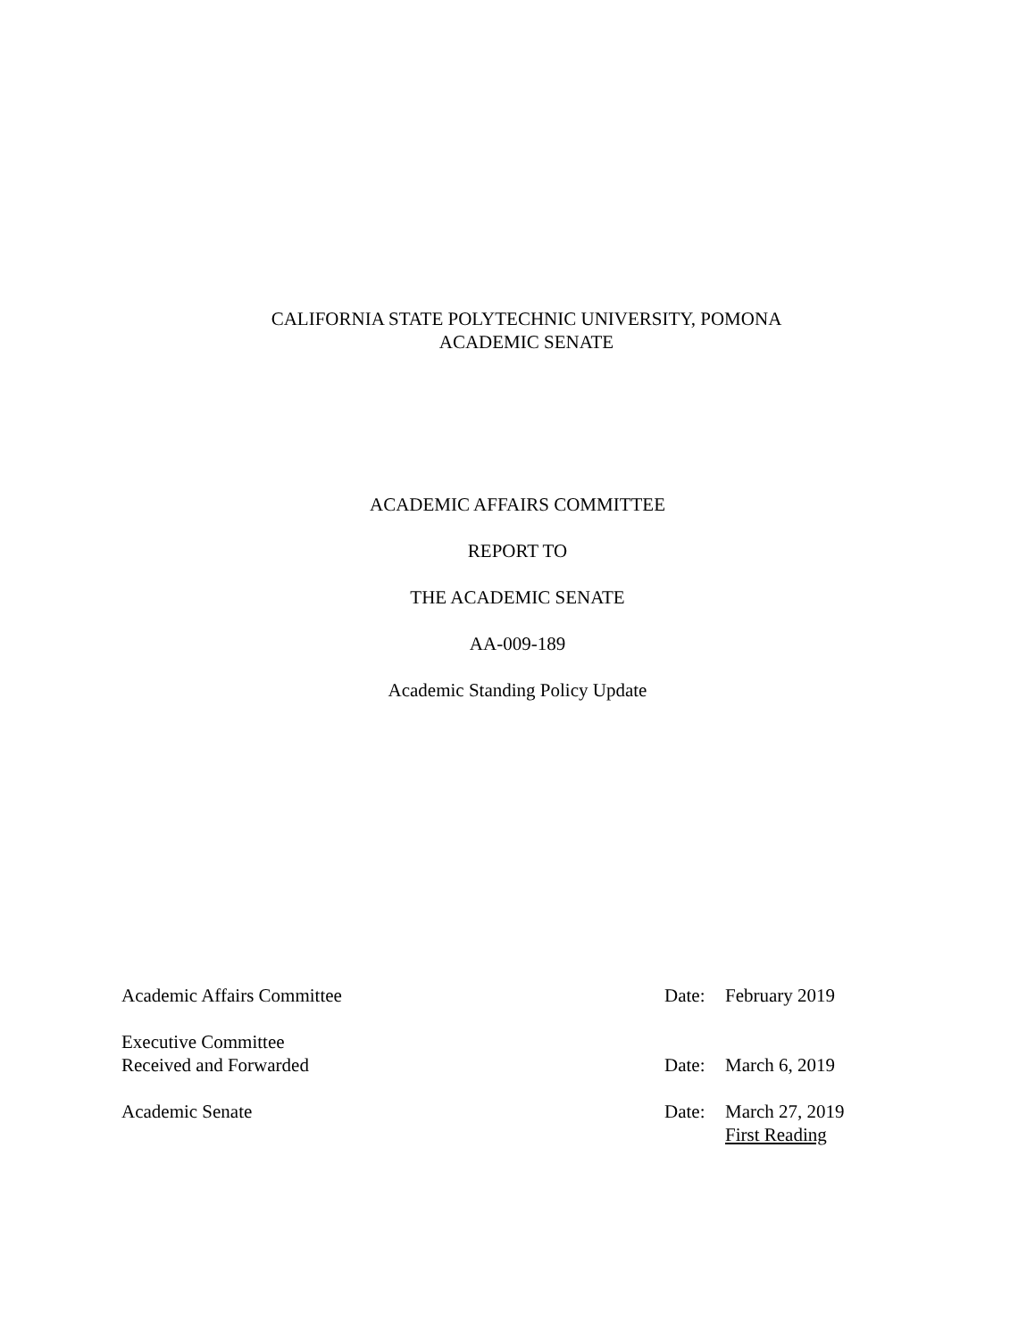CALIFORNIA STATE POLYTECHNIC UNIVERSITY, POMONA
ACADEMIC SENATE
ACADEMIC AFFAIRS COMMITTEE
REPORT TO
THE ACADEMIC SENATE
AA-009-189
Academic Standing Policy Update
Academic Affairs Committee Date: February 2019
Executive Committee
Received and Forwarded
Date:
March 6, 2019
Academic Senate Date: March 27, 2019
First Reading